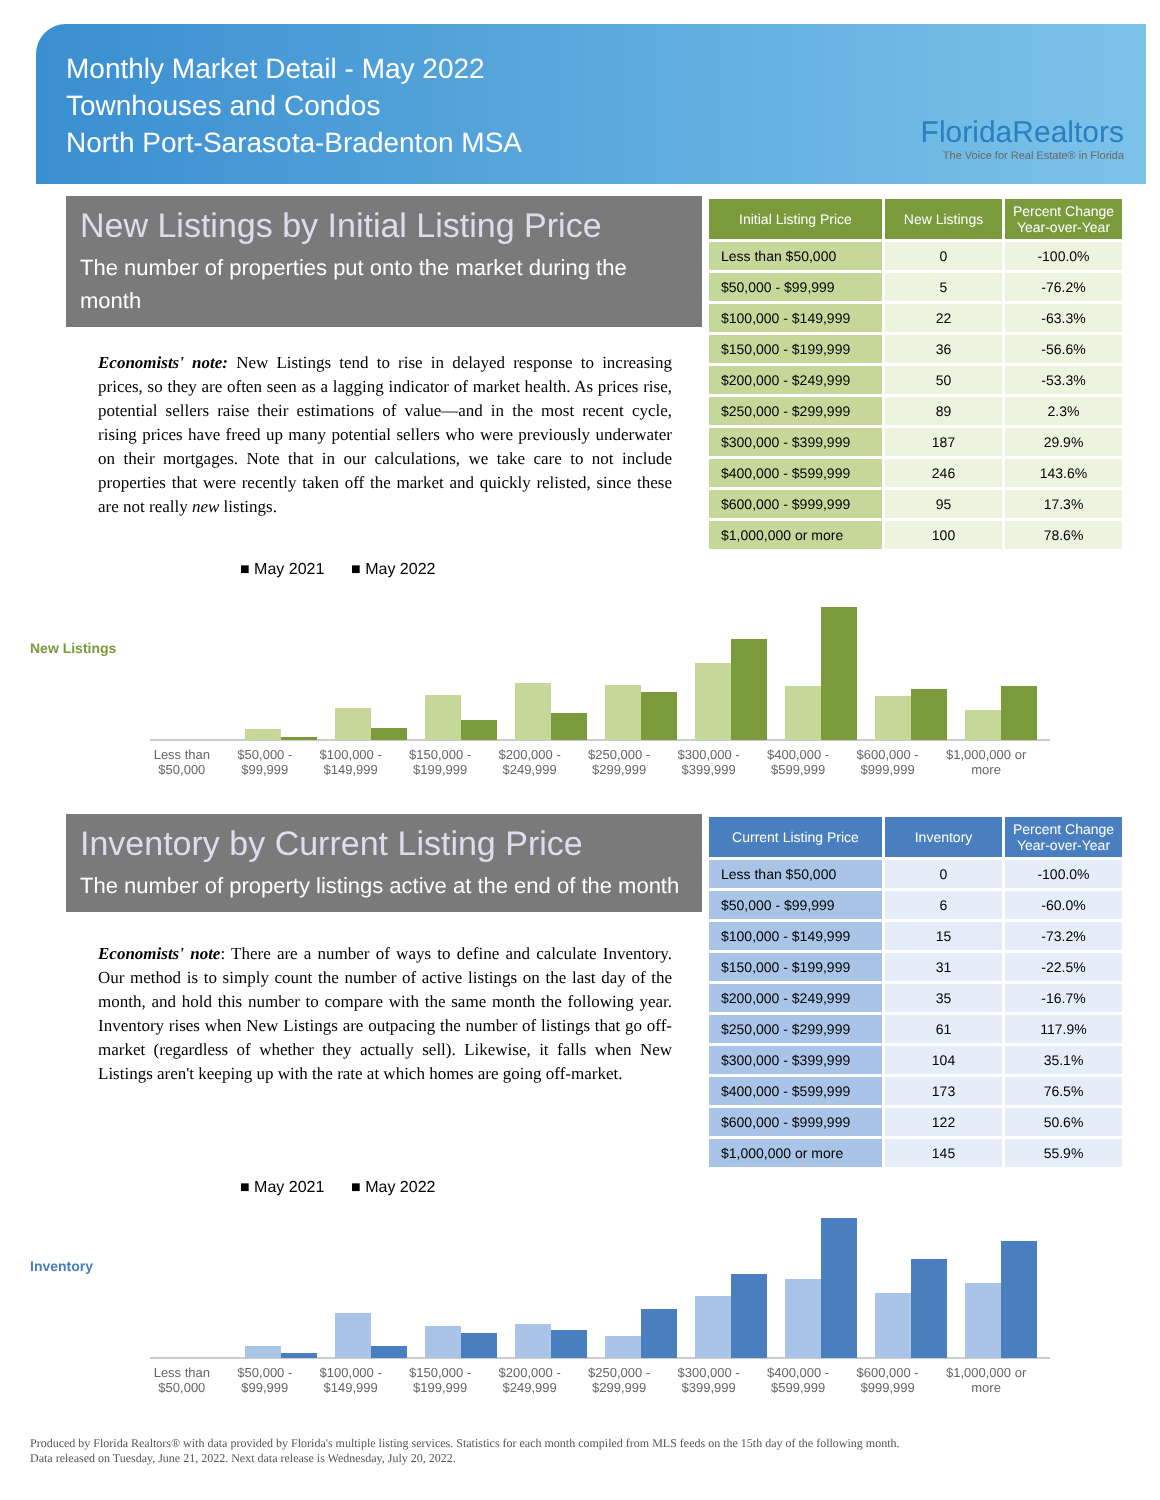Monthly Market Detail - May 2022
Townhouses and Condos
North Port-Sarasota-Bradenton MSA
FloridaRealtors
The Voice for Real Estate® in Florida
New Listings by Initial Listing Price
The number of properties put onto the market during the month
Economists' note: New Listings tend to rise in delayed response to increasing prices, so they are often seen as a lagging indicator of market health. As prices rise, potential sellers raise their estimations of value—and in the most recent cycle, rising prices have freed up many potential sellers who were previously underwater on their mortgages. Note that in our calculations, we take care to not include properties that were recently taken off the market and quickly relisted, since these are not really new listings.
| Initial Listing Price | New Listings | Percent Change Year-over-Year |
| --- | --- | --- |
| Less than $50,000 | 0 | -100.0% |
| $50,000 - $99,999 | 5 | -76.2% |
| $100,000 - $149,999 | 22 | -63.3% |
| $150,000 - $199,999 | 36 | -56.6% |
| $200,000 - $249,999 | 50 | -53.3% |
| $250,000 - $299,999 | 89 | 2.3% |
| $300,000 - $399,999 | 187 | 29.9% |
| $400,000 - $599,999 | 246 | 143.6% |
| $600,000 - $999,999 | 95 | 17.3% |
| $1,000,000 or more | 100 | 78.6% |
■ May 2021 ■ May 2022
New Listings
Less than
$50,000 $50,000 -
$99,999 $100,000 -
$149,999 $150,000 -
$199,999 $200,000 -
$249,999 $250,000 -
$299,999 $300,000 -
$399,999 $400,000 -
$599,999 $600,000 -
$999,999 $1,000,000 or
more
Inventory by Current Listing Price
The number of property listings active at the end of the month
Economists' note: There are a number of ways to define and calculate Inventory. Our method is to simply count the number of active listings on the last day of the month, and hold this number to compare with the same month the following year. Inventory rises when New Listings are outpacing the number of listings that go off-market (regardless of whether they actually sell). Likewise, it falls when New Listings aren't keeping up with the rate at which homes are going off-market.
| Current Listing Price | Inventory | Percent Change Year-over-Year |
| --- | --- | --- |
| Less than $50,000 | 0 | -100.0% |
| $50,000 - $99,999 | 6 | -60.0% |
| $100,000 - $149,999 | 15 | -73.2% |
| $150,000 - $199,999 | 31 | -22.5% |
| $200,000 - $249,999 | 35 | -16.7% |
| $250,000 - $299,999 | 61 | 117.9% |
| $300,000 - $399,999 | 104 | 35.1% |
| $400,000 - $599,999 | 173 | 76.5% |
| $600,000 - $999,999 | 122 | 50.6% |
| $1,000,000 or more | 145 | 55.9% |
■ May 2021 ■ May 2022
Inventory
Less than
$50,000 $50,000 -
$99,999 $100,000 -
$149,999 $150,000 -
$199,999 $200,000 -
$249,999 $250,000 -
$299,999 $300,000 -
$399,999 $400,000 -
$599,999 $600,000 -
$999,999 $1,000,000 or
more
Produced by Florida Realtors® with data provided by Florida's multiple listing services. Statistics for each month compiled from MLS feeds on the 15th day of the following month.
Data released on Tuesday, June 21, 2022. Next data release is Wednesday, July 20, 2022.